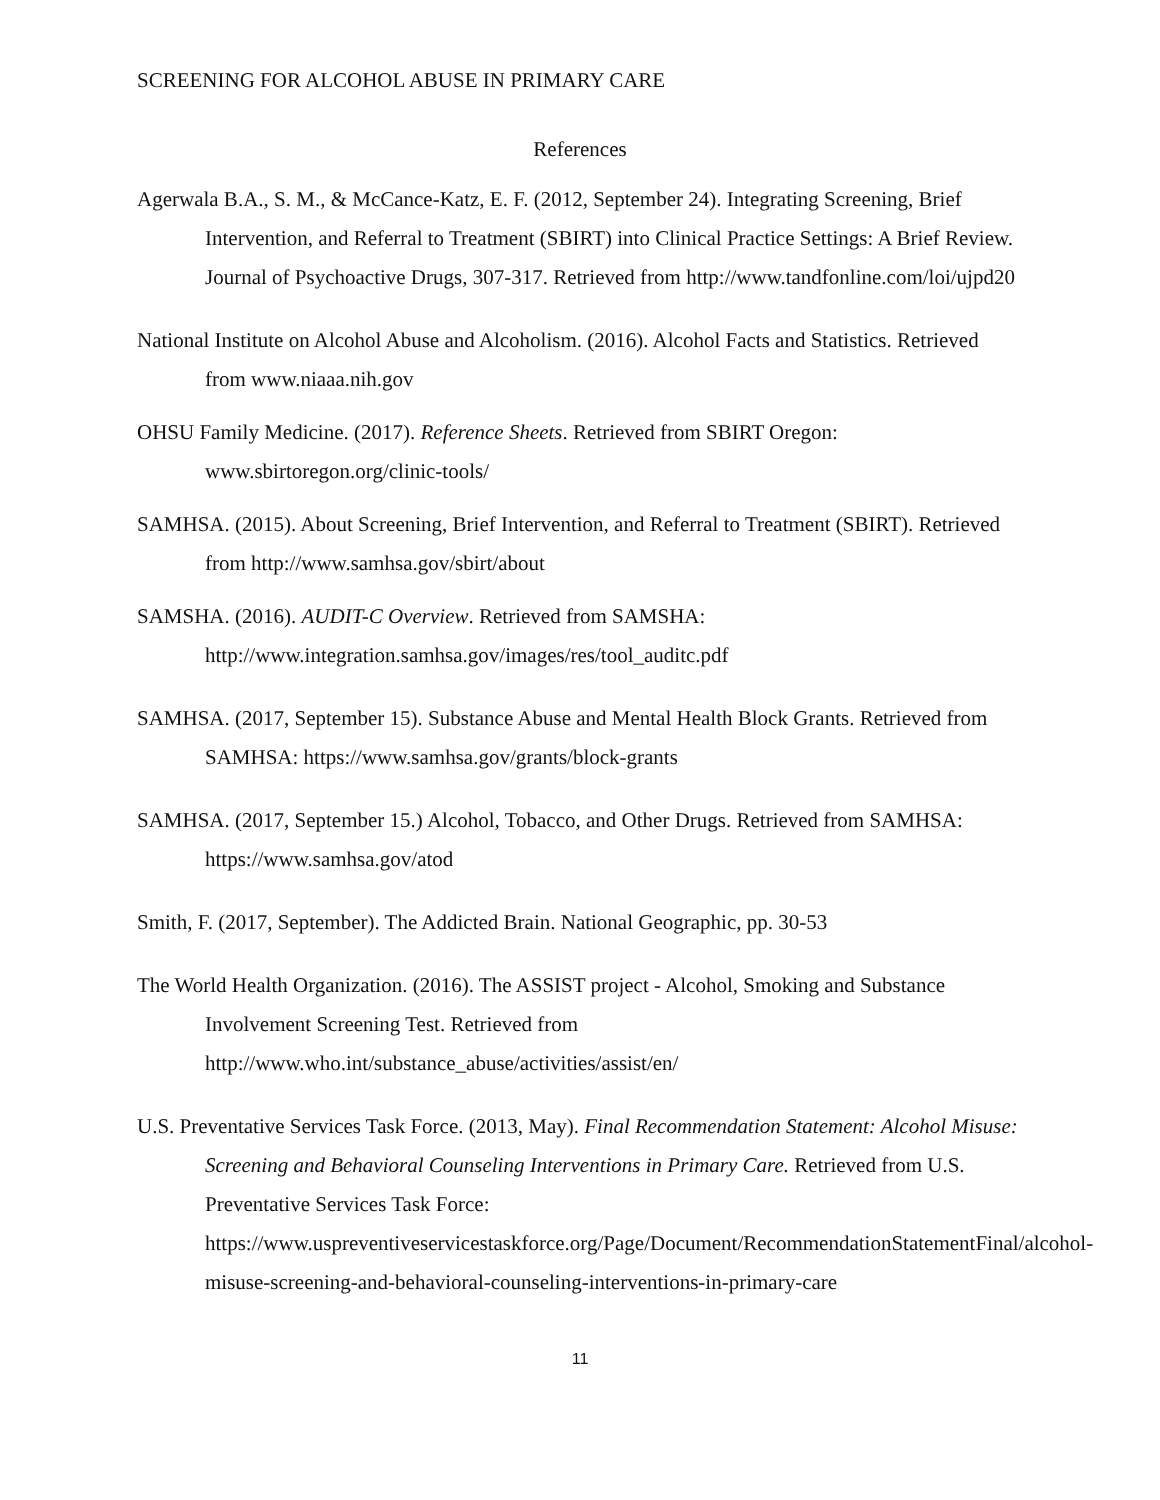SCREENING FOR ALCOHOL ABUSE IN PRIMARY CARE
References
Agerwala B.A., S. M., & McCance-Katz, E. F. (2012, September 24). Integrating Screening, Brief Intervention, and Referral to Treatment (SBIRT) into Clinical Practice Settings: A Brief Review. Journal of Psychoactive Drugs, 307-317. Retrieved from http://www.tandfonline.com/loi/ujpd20
National Institute on Alcohol Abuse and Alcoholism. (2016). Alcohol Facts and Statistics. Retrieved from www.niaaa.nih.gov
OHSU Family Medicine. (2017). Reference Sheets. Retrieved from SBIRT Oregon: www.sbirtoregon.org/clinic-tools/
SAMHSA. (2015). About Screening, Brief Intervention, and Referral to Treatment (SBIRT). Retrieved from http://www.samhsa.gov/sbirt/about
SAMSHA. (2016). AUDIT-C Overview. Retrieved from SAMSHA: http://www.integration.samhsa.gov/images/res/tool_auditc.pdf
SAMHSA. (2017, September 15). Substance Abuse and Mental Health Block Grants. Retrieved from SAMHSA: https://www.samhsa.gov/grants/block-grants
SAMHSA. (2017, September 15.) Alcohol, Tobacco, and Other Drugs. Retrieved from SAMHSA: https://www.samhsa.gov/atod
Smith, F. (2017, September). The Addicted Brain. National Geographic, pp. 30-53
The World Health Organization. (2016). The ASSIST project - Alcohol, Smoking and Substance Involvement Screening Test. Retrieved from http://www.who.int/substance_abuse/activities/assist/en/
U.S. Preventative Services Task Force. (2013, May). Final Recommendation Statement: Alcohol Misuse: Screening and Behavioral Counseling Interventions in Primary Care. Retrieved from U.S. Preventative Services Task Force: https://www.uspreventiveservicestaskforce.org/Page/Document/RecommendationStatementFinal/alcohol-misuse-screening-and-behavioral-counseling-interventions-in-primary-care
11